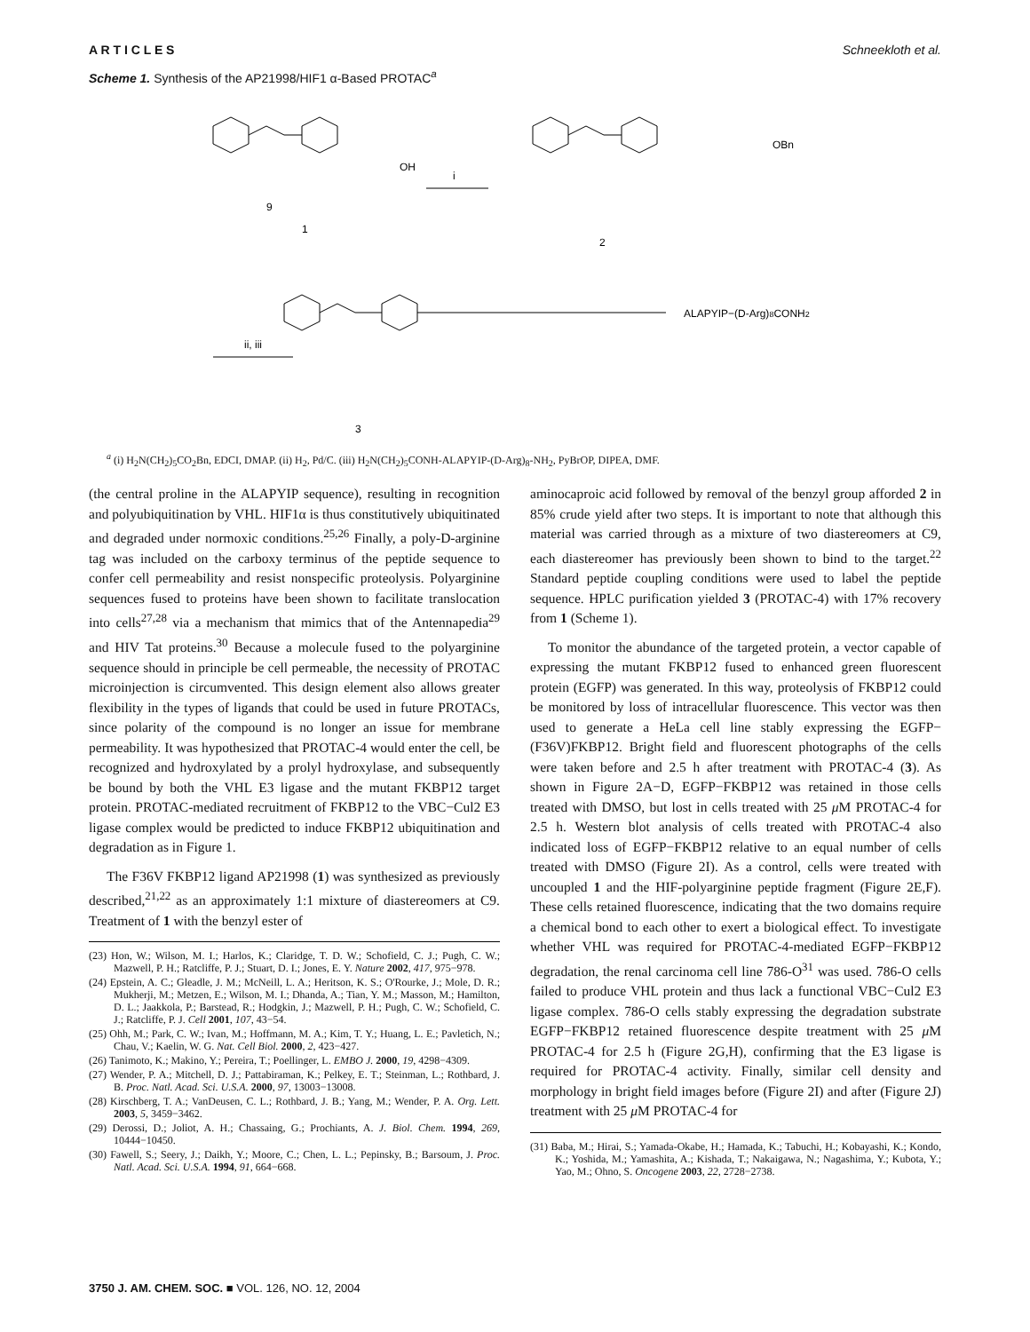A R T I C L E S Schneekloth et al.
Scheme 1. Synthesis of the AP21998/HIF1 α-Based PROTAC<sup>a</sup>
1
2
3
OH
OBn
9
i
ii, iii
ALAPYIP−(D-Arg)8CONH2
<sup>a</sup> (i) H<sub>2</sub>N(CH<sub>2</sub>)<sub>5</sub>CO<sub>2</sub>Bn, EDCI, DMAP. (ii) H<sub>2</sub>, Pd/C. (iii) H<sub>2</sub>N(CH<sub>2</sub>)<sub>5</sub>CONH-ALAPYIP-(D-Arg)<sub>8</sub>-NH<sub>2</sub>, PyBrOP, DIPEA, DMF.
(the central proline in the ALAPYIP sequence), resulting in recognition and polyubiquitination by VHL. HIF1α is thus constitutively ubiquitinated and degraded under normoxic conditions.<sup>25,26</sup> Finally, a poly-D-arginine tag was included on the carboxy terminus of the peptide sequence to confer cell permeability and resist nonspecific proteolysis. Polyarginine sequences fused to proteins have been shown to facilitate translocation into cells<sup>27,28</sup> via a mechanism that mimics that of the Antennapedia<sup>29</sup> and HIV Tat proteins.<sup>30</sup> Because a molecule fused to the polyarginine sequence should in principle be cell permeable, the necessity of PROTAC microinjection is circumvented. This design element also allows greater flexibility in the types of ligands that could be used in future PROTACs, since polarity of the compound is no longer an issue for membrane permeability. It was hypothesized that PROTAC-4 would enter the cell, be recognized and hydroxylated by a prolyl hydroxylase, and subsequently be bound by both the VHL E3 ligase and the mutant FKBP12 target protein. PROTAC-mediated recruitment of FKBP12 to the VBC−Cul2 E3 ligase complex would be predicted to induce FKBP12 ubiquitination and degradation as in Figure 1.
The F36V FKBP12 ligand AP21998 (1) was synthesized as previously described,<sup>21,22</sup> as an approximately 1:1 mixture of diastereomers at C9. Treatment of 1 with the benzyl ester of
(23) Hon, W.; Wilson, M. I.; Harlos, K.; Claridge, T. D. W.; Schofield, C. J.; Pugh, C. W.; Mazwell, P. H.; Ratcliffe, P. J.; Stuart, D. I.; Jones, E. Y. Nature 2002, 417, 975−978.
(24) Epstein, A. C.; Gleadle, J. M.; McNeill, L. A.; Heritson, K. S.; O'Rourke, J.; Mole, D. R.; Mukherji, M.; Metzen, E.; Wilson, M. I.; Dhanda, A.; Tian, Y. M.; Masson, M.; Hamilton, D. L.; Jaakkola, P.; Barstead, R.; Hodgkin, J.; Mazwell, P. H.; Pugh, C. W.; Schofield, C. J.; Ratcliffe, P. J. Cell 2001, 107, 43−54.
(25) Ohh, M.; Park, C. W.; Ivan, M.; Hoffmann, M. A.; Kim, T. Y.; Huang, L. E.; Pavletich, N.; Chau, V.; Kaelin, W. G. Nat. Cell Biol. 2000, 2, 423−427.
(26) Tanimoto, K.; Makino, Y.; Pereira, T.; Poellinger, L. EMBO J. 2000, 19, 4298−4309.
(27) Wender, P. A.; Mitchell, D. J.; Pattabiraman, K.; Pelkey, E. T.; Steinman, L.; Rothbard, J. B. Proc. Natl. Acad. Sci. U.S.A. 2000, 97, 13003−13008.
(28) Kirschberg, T. A.; VanDeusen, C. L.; Rothbard, J. B.; Yang, M.; Wender, P. A. Org. Lett. 2003, 5, 3459−3462.
(29) Derossi, D.; Joliot, A. H.; Chassaing, G.; Prochiants, A. J. Biol. Chem. 1994, 269, 10444−10450.
(30) Fawell, S.; Seery, J.; Daikh, Y.; Moore, C.; Chen, L. L.; Pepinsky, B.; Barsoum, J. Proc. Natl. Acad. Sci. U.S.A. 1994, 91, 664−668.
aminocaproic acid followed by removal of the benzyl group afforded 2 in 85% crude yield after two steps. It is important to note that although this material was carried through as a mixture of two diastereomers at C9, each diastereomer has previously been shown to bind to the target.<sup>22</sup> Standard peptide coupling conditions were used to label the peptide sequence. HPLC purification yielded 3 (PROTAC-4) with 17% recovery from 1 (Scheme 1).
To monitor the abundance of the targeted protein, a vector capable of expressing the mutant FKBP12 fused to enhanced green fluorescent protein (EGFP) was generated. In this way, proteolysis of FKBP12 could be monitored by loss of intracellular fluorescence. This vector was then used to generate a HeLa cell line stably expressing the EGFP−(F36V)FKBP12. Bright field and fluorescent photographs of the cells were taken before and 2.5 h after treatment with PROTAC-4 (3). As shown in Figure 2A−D, EGFP−FKBP12 was retained in those cells treated with DMSO, but lost in cells treated with 25 μ M PROTAC-4 for 2.5 h. Western blot analysis of cells treated with PROTAC-4 also indicated loss of EGFP−FKBP12 relative to an equal number of cells treated with DMSO (Figure 2I). As a control, cells were treated with uncoupled 1 and the HIF-polyarginine peptide fragment (Figure 2E,F). These cells retained fluorescence, indicating that the two domains require a chemical bond to each other to exert a biological effect. To investigate whether VHL was required for PROTAC-4-mediated EGFP−FKBP12 degradation, the renal carcinoma cell line 786-O<sup>31</sup> was used. 786-O cells failed to produce VHL protein and thus lack a functional VBC−Cul2 E3 ligase complex. 786-O cells stably expressing the degradation substrate EGFP−FKBP12 retained fluorescence despite treatment with 25 μ M PROTAC-4 for 2.5 h (Figure 2G,H), confirming that the E3 ligase is required for PROTAC-4 activity. Finally, similar cell density and morphology in bright field images before (Figure 2I) and after (Figure 2J) treatment with 25 μ M PROTAC-4 for
(31) Baba, M.; Hirai, S.; Yamada-Okabe, H.; Hamada, K.; Tabuchi, H.; Kobayashi, K.; Kondo, K.; Yoshida, M.; Yamashita, A.; Kishada, T.; Nakaigawa, N.; Nagashima, Y.; Kubota, Y.; Yao, M.; Ohno, S. Oncogene 2003, 22, 2728−2738.
3750 J. AM. CHEM. SOC. ■ VOL. 126, NO. 12, 2004